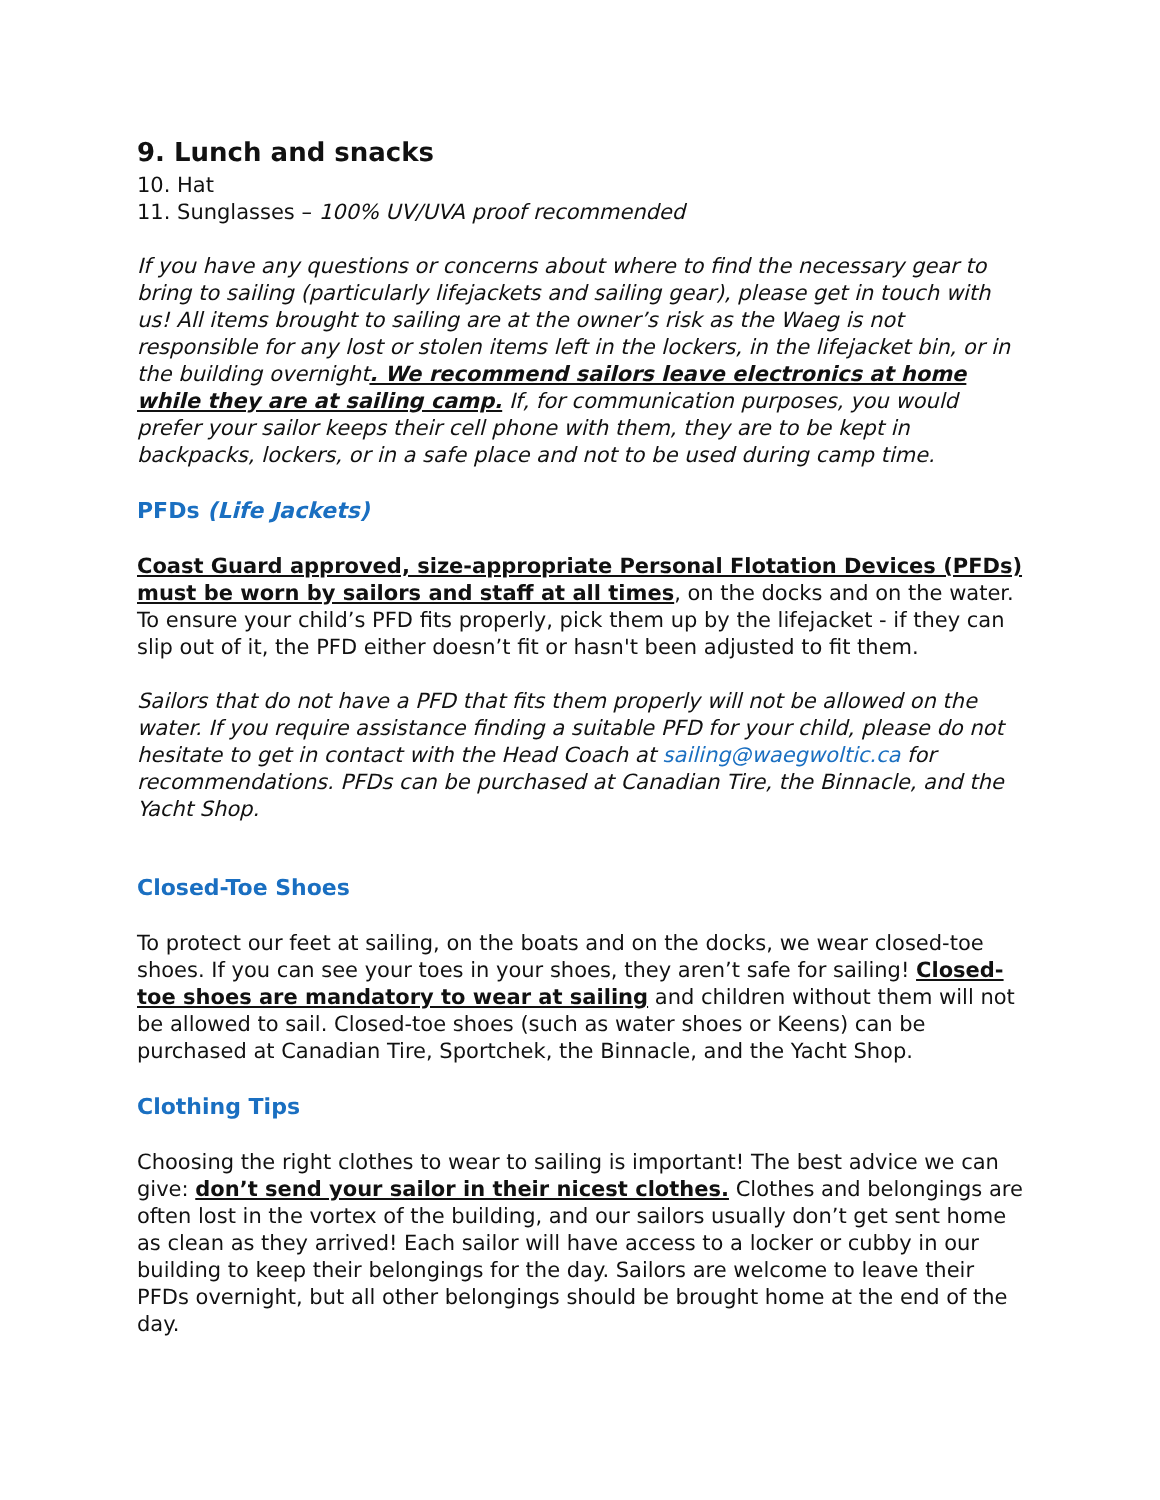9. Lunch and snacks
10. Hat
11. Sunglasses – 100% UV/UVA proof recommended
If you have any questions or concerns about where to find the necessary gear to bring to sailing (particularly lifejackets and sailing gear), please get in touch with us! All items brought to sailing are at the owner’s risk as the Waeg is not responsible for any lost or stolen items left in the lockers, in the lifejacket bin, or in the building overnight. We recommend sailors leave electronics at home while they are at sailing camp. If, for communication purposes, you would prefer your sailor keeps their cell phone with them, they are to be kept in backpacks, lockers, or in a safe place and not to be used during camp time.
PFDs (Life Jackets)
Coast Guard approved, size-appropriate Personal Flotation Devices (PFDs) must be worn by sailors and staff at all times, on the docks and on the water. To ensure your child’s PFD fits properly, pick them up by the lifejacket - if they can slip out of it, the PFD either doesn’t fit or hasn't been adjusted to fit them.
Sailors that do not have a PFD that fits them properly will not be allowed on the water. If you require assistance finding a suitable PFD for your child, please do not hesitate to get in contact with the Head Coach at sailing@waegwoltic.ca for recommendations. PFDs can be purchased at Canadian Tire, the Binnacle, and the Yacht Shop.
Closed-Toe Shoes
To protect our feet at sailing, on the boats and on the docks, we wear closed-toe shoes. If you can see your toes in your shoes, they aren’t safe for sailing! Closed-toe shoes are mandatory to wear at sailing and children without them will not be allowed to sail. Closed-toe shoes (such as water shoes or Keens) can be purchased at Canadian Tire, Sportchek, the Binnacle, and the Yacht Shop.
Clothing Tips
Choosing the right clothes to wear to sailing is important! The best advice we can give: don’t send your sailor in their nicest clothes. Clothes and belongings are often lost in the vortex of the building, and our sailors usually don’t get sent home as clean as they arrived! Each sailor will have access to a locker or cubby in our building to keep their belongings for the day. Sailors are welcome to leave their PFDs overnight, but all other belongings should be brought home at the end of the day.